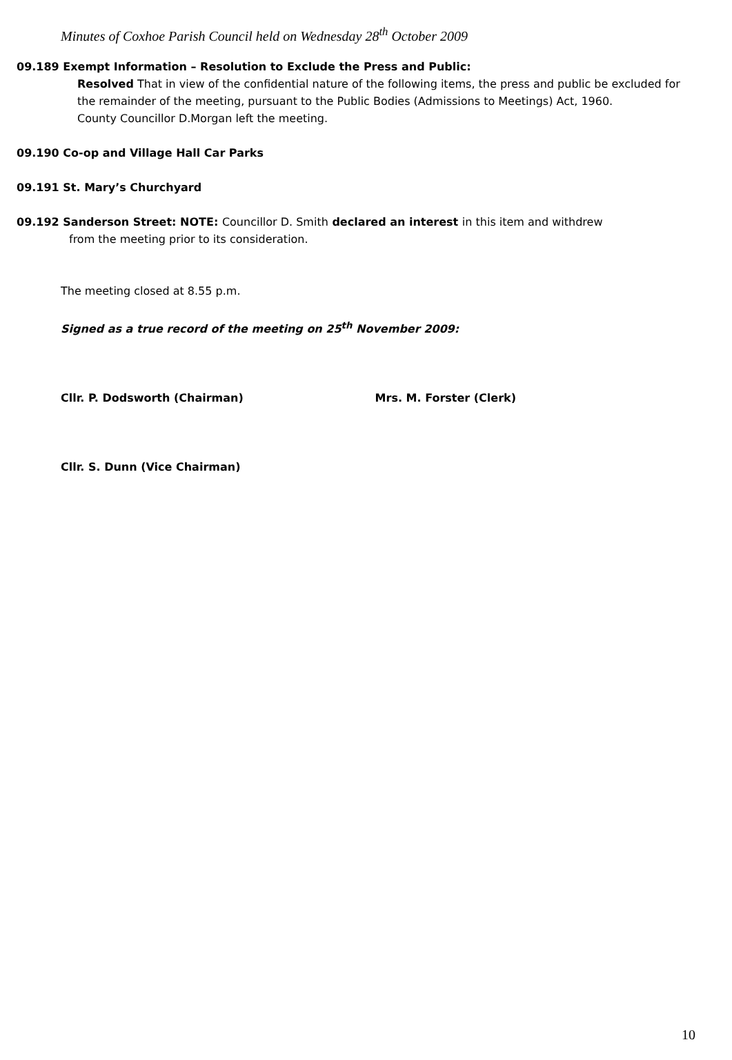Minutes of Coxhoe Parish Council held on Wednesday 28<sup>th</sup> October 2009
09.189 Exempt Information – Resolution to Exclude the Press and Public:
Resolved That in view of the confidential nature of the following items, the press and public be excluded for the remainder of the meeting, pursuant to the Public Bodies (Admissions to Meetings) Act, 1960.
County Councillor D.Morgan left the meeting.
09.190 Co-op and Village Hall Car Parks
09.191 St. Mary’s Churchyard
09.192 Sanderson Street: NOTE: Councillor D. Smith declared an interest in this item and withdrew
from the meeting prior to its consideration.
The meeting closed at 8.55 p.m.
Signed as a true record of the meeting on 25<sup>th</sup> November 2009:
Cllr. P. Dodsworth (Chairman) Mrs. M. Forster (Clerk)
Cllr. S. Dunn (Vice Chairman)
10